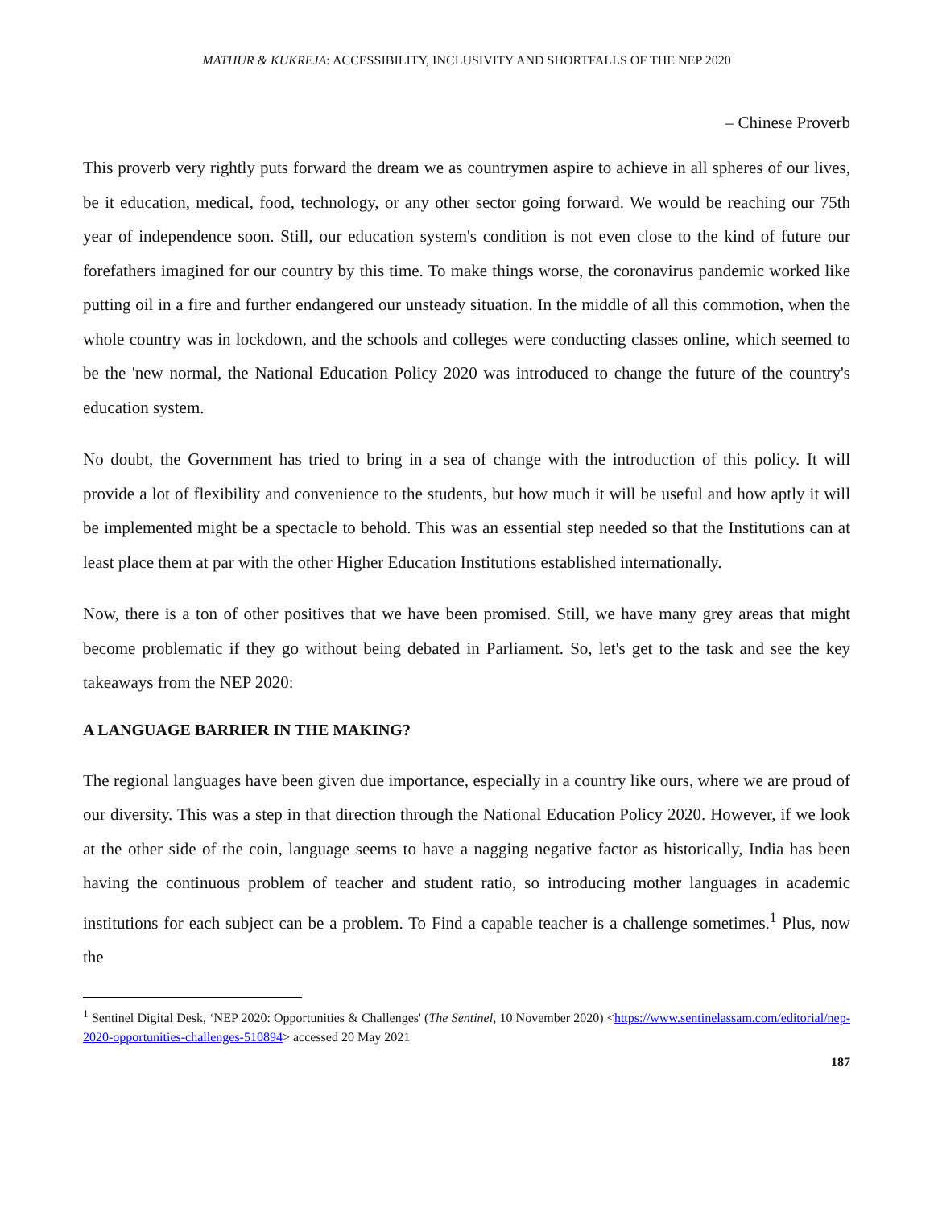MATHUR & KUKREJA: ACCESSIBILITY, INCLUSIVITY AND SHORTFALLS OF THE NEP 2020
– Chinese Proverb
This proverb very rightly puts forward the dream we as countrymen aspire to achieve in all spheres of our lives, be it education, medical, food, technology, or any other sector going forward. We would be reaching our 75th year of independence soon. Still, our education system's condition is not even close to the kind of future our forefathers imagined for our country by this time. To make things worse, the coronavirus pandemic worked like putting oil in a fire and further endangered our unsteady situation. In the middle of all this commotion, when the whole country was in lockdown, and the schools and colleges were conducting classes online, which seemed to be the 'new normal, the National Education Policy 2020 was introduced to change the future of the country's education system.
No doubt, the Government has tried to bring in a sea of change with the introduction of this policy. It will provide a lot of flexibility and convenience to the students, but how much it will be useful and how aptly it will be implemented might be a spectacle to behold. This was an essential step needed so that the Institutions can at least place them at par with the other Higher Education Institutions established internationally.
Now, there is a ton of other positives that we have been promised. Still, we have many grey areas that might become problematic if they go without being debated in Parliament. So, let's get to the task and see the key takeaways from the NEP 2020:
A LANGUAGE BARRIER IN THE MAKING?
The regional languages have been given due importance, especially in a country like ours, where we are proud of our diversity. This was a step in that direction through the National Education Policy 2020. However, if we look at the other side of the coin, language seems to have a nagging negative factor as historically, India has been having the continuous problem of teacher and student ratio, so introducing mother languages in academic institutions for each subject can be a problem. To Find a capable teacher is a challenge sometimes.<sup>1</sup> Plus, now the
<sup>1</sup> Sentinel Digital Desk, ‘NEP 2020: Opportunities & Challenges' (The Sentinel, 10 November 2020) <https://www.sentinelassam.com/editorial/nep-2020-opportunities-challenges-510894> accessed 20 May 2021
187